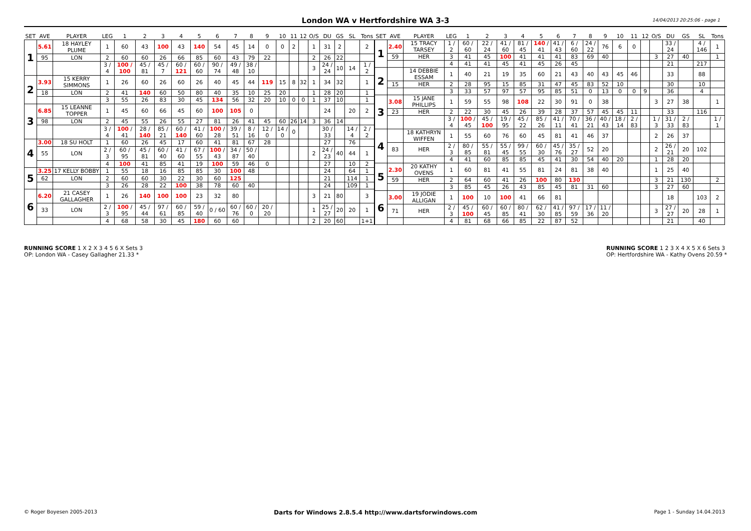London WA v Hertfordshire WA 3-3
14/04/2013 20:25:06 - page 1
| SET | AVE | PLAYER | LEG | 1 | 2 | 3 | 4 | 5 | 6 | 7 | 8 | 9 | 10 | 11 | 12 | O/S | DU | GS | SL | Tons |
| --- | --- | --- | --- | --- | --- | --- | --- | --- | --- | --- | --- | --- | --- | --- | --- | --- | --- | --- | --- | --- |
| 1 | 5.61 | 18 HAYLEY PLUME | 1 | 60 | 43 | 100 | 43 | 140 | 54 | 45 | 14 | 0 | 0 | 2 | | 1 | 31 | 2 | | 2 |
| | 95 | LON | 2 | 60 | 60 | 26 | 66 | 85 | 60 | 43 | 79 | 22 | | | | 2 | 26 | 22 | | |
| | | | 3 / 4 | 100 / 100 | 45 / 81 | 45 / 7 | 60 / 121 | 60 / 60 | 90 / 74 | 49 / 48 | 38 / 10 | | | | | 3 | 24 / 24 | 10 | 14 | 1 / 2 |
| 2 | 3.93 | 15 KERRY SIMMONS | 1 | 26 | 60 | 26 | 60 | 26 | 40 | 45 | 44 | 119 | 15 | 8 | 32 | 1 | 34 | 32 | | 1 |
| | 18 | LON | 2 | 41 | 140 | 60 | 50 | 80 | 40 | 35 | 10 | 25 | 20 | | | 1 | 28 | 20 | | 1 |
| | | | 3 | 55 | 26 | 83 | 30 | 45 | 134 | 56 | 32 | 20 | 10 | 0 | 0 | 1 | 37 | 10 | | 1 |
| 3 | 6.85 | 15 LEANNE TOPPER | 1 | 45 | 60 | 66 | 45 | 60 | 100 | 105 | 0 | | | | | | 24 | | 20 | 2 |
| | 98 | LON | 2 | 45 | 55 | 26 | 55 | 27 | 81 | 26 | 41 | 45 | 60 | 26 | 14 | 3 | 36 | 14 | | |
| | | | 3 / 4 | 100 / 41 | 28 / 140 | 85 / 21 | 60 / 140 | 41 / 60 | 100 / 28 | 39 / 51 | 8 / 16 | 12 / 0 | 14 / 0 | 0 | | | 30 / 33 | | 14 / 4 | 2 / 2 |
| 4 | 3.00 | 18 SU HOLT | 1 | 60 | 26 | 45 | 17 | 60 | 41 | 81 | 67 | 28 | | | | | 27 | | 76 | |
| | 55 | LON | 2 / 3 | 60 / 95 | 45 / 81 | 60 / 40 | 41 / 60 | 67 / 55 | 100 / 43 | 34 / 87 | 50 / 40 | | | | | 2 | 24 / 23 | 40 | 44 | 1 |
| | | | 4 | 100 | 41 | 85 | 41 | 19 | 100 | 59 | 46 | 0 | | | | | 27 | | 10 | 2 |
| 5 | 3.25 | 17 KELLY BOBBY | 1 | 55 | 18 | 16 | 85 | 85 | 30 | 100 | 48 | | | | | | 24 | | 64 | 1 |
| | 62 | LON | 2 | 60 | 60 | 30 | 22 | 30 | 60 | 125 | | | | | | | 21 | | 114 | 1 |
| | | | 3 | 26 | 28 | 22 | 100 | 38 | 78 | 60 | 40 | | | | | | 24 | | 109 | 1 |
| 6 | 6.20 | 21 CASEY GALLAGHER | 1 | 26 | 140 | 100 | 100 | 23 | 32 | 80 | | | | | | 3 | 21 | 80 | | 3 |
| | 33 | LON | 2 / 3 | 100 / 95 | 45 / 44 | 97 / 61 | 60 / 85 | 59 / 40 | 0 / 60 | 60 / 76 | 60 / 0 | 20 / 20 | | | | 1 | 25 / 27 | 20 | 20 | 1 |
| | | | 4 | 68 | 58 | 30 | 45 | 180 | 60 | 60 | | | | | | 2 | 20 | 60 | | 1+1 |
| SET | AVE | PLAYER | LEG | 1 | 2 | 3 | 4 | 5 | 6 | 7 | 8 | 9 | 10 | 11 | 12 | O/S | DU | GS | SL | Tons |
| --- | --- | --- | --- | --- | --- | --- | --- | --- | --- | --- | --- | --- | --- | --- | --- | --- | --- | --- | --- | --- |
| 1 | 2.40 | 15 TRACY TARSEY | 1 / 2 | 60 / 60 | 22 / 24 | 41 / 60 | 81 / 45 | 140 / 41 | 41 / 43 | 6 / 60 | 24 / 22 | 76 | 6 | 0 | | | 33 / 24 | | 4 / 146 | 1 |
| | 59 | HER | 3 | 41 | 45 | 100 | 41 | 41 | 41 | 83 | 69 | 40 | | | | 3 | 27 | 40 | | 1 |
| | | | 4 | 41 | 41 | 45 | 41 | 45 | 26 | 45 | | | | | | | 21 | | 217 | |
| 2 | | 14 DEBBIE ESSAM | 1 | 40 | 21 | 19 | 35 | 60 | 21 | 43 | 40 | 43 | 45 | 46 | | | 33 | | 88 | |
| | 15 | HER | 2 | 28 | 95 | 15 | 85 | 31 | 47 | 45 | 83 | 52 | 10 | | | | 30 | | 10 | |
| | | | 3 | 33 | 57 | 97 | 57 | 95 | 85 | 51 | 0 | 13 | 0 | 0 | 9 | | 36 | | 4 | |
| 3 | 3.08 | 15 JANE PHILLIPS | 1 | 59 | 55 | 98 | 108 | 22 | 30 | 91 | 0 | 38 | | | | 3 | 27 | 38 | | 1 |
| | 23 | HER | 2 | 22 | 30 | 45 | 26 | 39 | 28 | 37 | 57 | 45 | 45 | 11 | | | 33 | | 116 | |
| | | | 3 / 4 | 100 / 45 | 45 / 100 | 19 / 95 | 45 / 22 | 85 / 26 | 41 / 11 | 70 / 41 | 36 / 21 | 40 / 43 | 18 / 14 | 2 / 83 | | 1 / 3 | 31 / 33 | 2 / 83 | | 1 / 1 |
| 4 | | 18 KATHRYN WIFFEN | 1 | 55 | 60 | 76 | 60 | 45 | 81 | 41 | 46 | 37 | | | | 2 | 26 | 37 | | |
| | 83 | HER | 2 / 3 | 80 / 85 | 55 / 81 | 55 / 45 | 99 / 55 | 60 / 30 | 45 / 76 | 35 / 27 | 52 | 20 | | | | 2 | 26 / 21 | 20 | 102 | |
| | | | 4 | 41 | 60 | 85 | 85 | 45 | 41 | 30 | 54 | 40 | 20 | | | 1 | 28 | 20 | | |
| 5 | 2.30 | 20 KATHY OVENS | 1 | 60 | 81 | 41 | 55 | 81 | 24 | 81 | 38 | 40 | | | | 1 | 25 | 40 | | |
| | 59 | HER | 2 | 64 | 60 | 41 | 26 | 100 | 80 | 130 | | | | | | 3 | 21 | 130 | | 2 |
| | | | 3 | 85 | 45 | 26 | 43 | 85 | 45 | 81 | 31 | 60 | | | | 3 | 27 | 60 | | |
| 6 | 3.00 | 19 JODIE ALLIGAN | 1 | 100 | 10 | 100 | 41 | 66 | 81 | | | | | | | | 18 | | 103 | 2 |
| | 71 | HER | 2 / 3 | 45 / 100 | 60 / 45 | 60 / 85 | 80 / 41 | 62 / 30 | 41 / 85 | 97 / 59 | 17 / 36 | 11 / 20 | | | | 3 | 27 / 27 | 20 | 28 | 1 |
| | | | 4 | 81 | 68 | 66 | 85 | 22 | 87 | 52 | | | | | | | 21 | | 40 | |
RUNNING SCORE 1 X 2 X 3 4 5 6 X Sets 3
OP: London WA - Casey Gallagher 21.33 *
RUNNING SCORE 1 2 3 X 4 X 5 X 6 Sets 3
OP: Hertfordshire WA - Kathy Ovens 20.59 *
© Roger Boyesen 2005-2013 Darts for Windows 2.8.5.4 http://www.dartsforwindows.com Page 1 - Sunday 14.04.2013